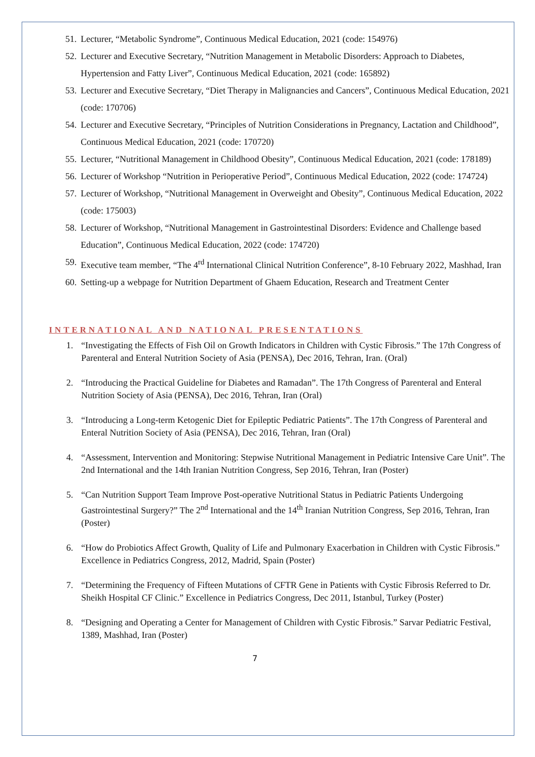51. Lecturer, “Metabolic Syndrome”, Continuous Medical Education, 2021 (code: 154976)
52. Lecturer and Executive Secretary, “Nutrition Management in Metabolic Disorders: Approach to Diabetes, Hypertension and Fatty Liver”, Continuous Medical Education, 2021 (code: 165892)
53. Lecturer and Executive Secretary, “Diet Therapy in Malignancies and Cancers”, Continuous Medical Education, 2021 (code: 170706)
54. Lecturer and Executive Secretary, “Principles of Nutrition Considerations in Pregnancy, Lactation and Childhood”, Continuous Medical Education, 2021 (code: 170720)
55. Lecturer, “Nutritional Management in Childhood Obesity”, Continuous Medical Education, 2021 (code: 178189)
56. Lecturer of Workshop “Nutrition in Perioperative Period”, Continuous Medical Education, 2022 (code: 174724)
57. Lecturer of Workshop, “Nutritional Management in Overweight and Obesity”, Continuous Medical Education, 2022 (code: 175003)
58. Lecturer of Workshop, “Nutritional Management in Gastrointestinal Disorders: Evidence and Challenge based Education”, Continuous Medical Education, 2022 (code: 174720)
59. Executive team member, “The 4<sup>rd</sup> International Clinical Nutrition Conference”, 8-10 February 2022, Mashhad, Iran
60. Setting-up a webpage for Nutrition Department of Ghaem Education, Research and Treatment Center
INTERNATIONAL AND NATIONAL PRESENTATIONS
1. “Investigating the Effects of Fish Oil on Growth Indicators in Children with Cystic Fibrosis.” The 17th Congress of Parenteral and Enteral Nutrition Society of Asia (PENSA), Dec 2016, Tehran, Iran. (Oral)
2. “Introducing the Practical Guideline for Diabetes and Ramadan”. The 17th Congress of Parenteral and Enteral Nutrition Society of Asia (PENSA), Dec 2016, Tehran, Iran (Oral)
3. “Introducing a Long-term Ketogenic Diet for Epileptic Pediatric Patients”. The 17th Congress of Parenteral and Enteral Nutrition Society of Asia (PENSA), Dec 2016, Tehran, Iran (Oral)
4. “Assessment, Intervention and Monitoring: Stepwise Nutritional Management in Pediatric Intensive Care Unit”. The 2nd International and the 14th Iranian Nutrition Congress, Sep 2016, Tehran, Iran (Poster)
5. “Can Nutrition Support Team Improve Post-operative Nutritional Status in Pediatric Patients Undergoing Gastrointestinal Surgery?” The 2<sup>nd</sup> International and the 14<sup>th</sup> Iranian Nutrition Congress, Sep 2016, Tehran, Iran (Poster)
6. “How do Probiotics Affect Growth, Quality of Life and Pulmonary Exacerbation in Children with Cystic Fibrosis.” Excellence in Pediatrics Congress, 2012, Madrid, Spain (Poster)
7. “Determining the Frequency of Fifteen Mutations of CFTR Gene in Patients with Cystic Fibrosis Referred to Dr. Sheikh Hospital CF Clinic.” Excellence in Pediatrics Congress, Dec 2011, Istanbul, Turkey (Poster)
8. “Designing and Operating a Center for Management of Children with Cystic Fibrosis.” Sarvar Pediatric Festival, 1389, Mashhad, Iran (Poster)
7